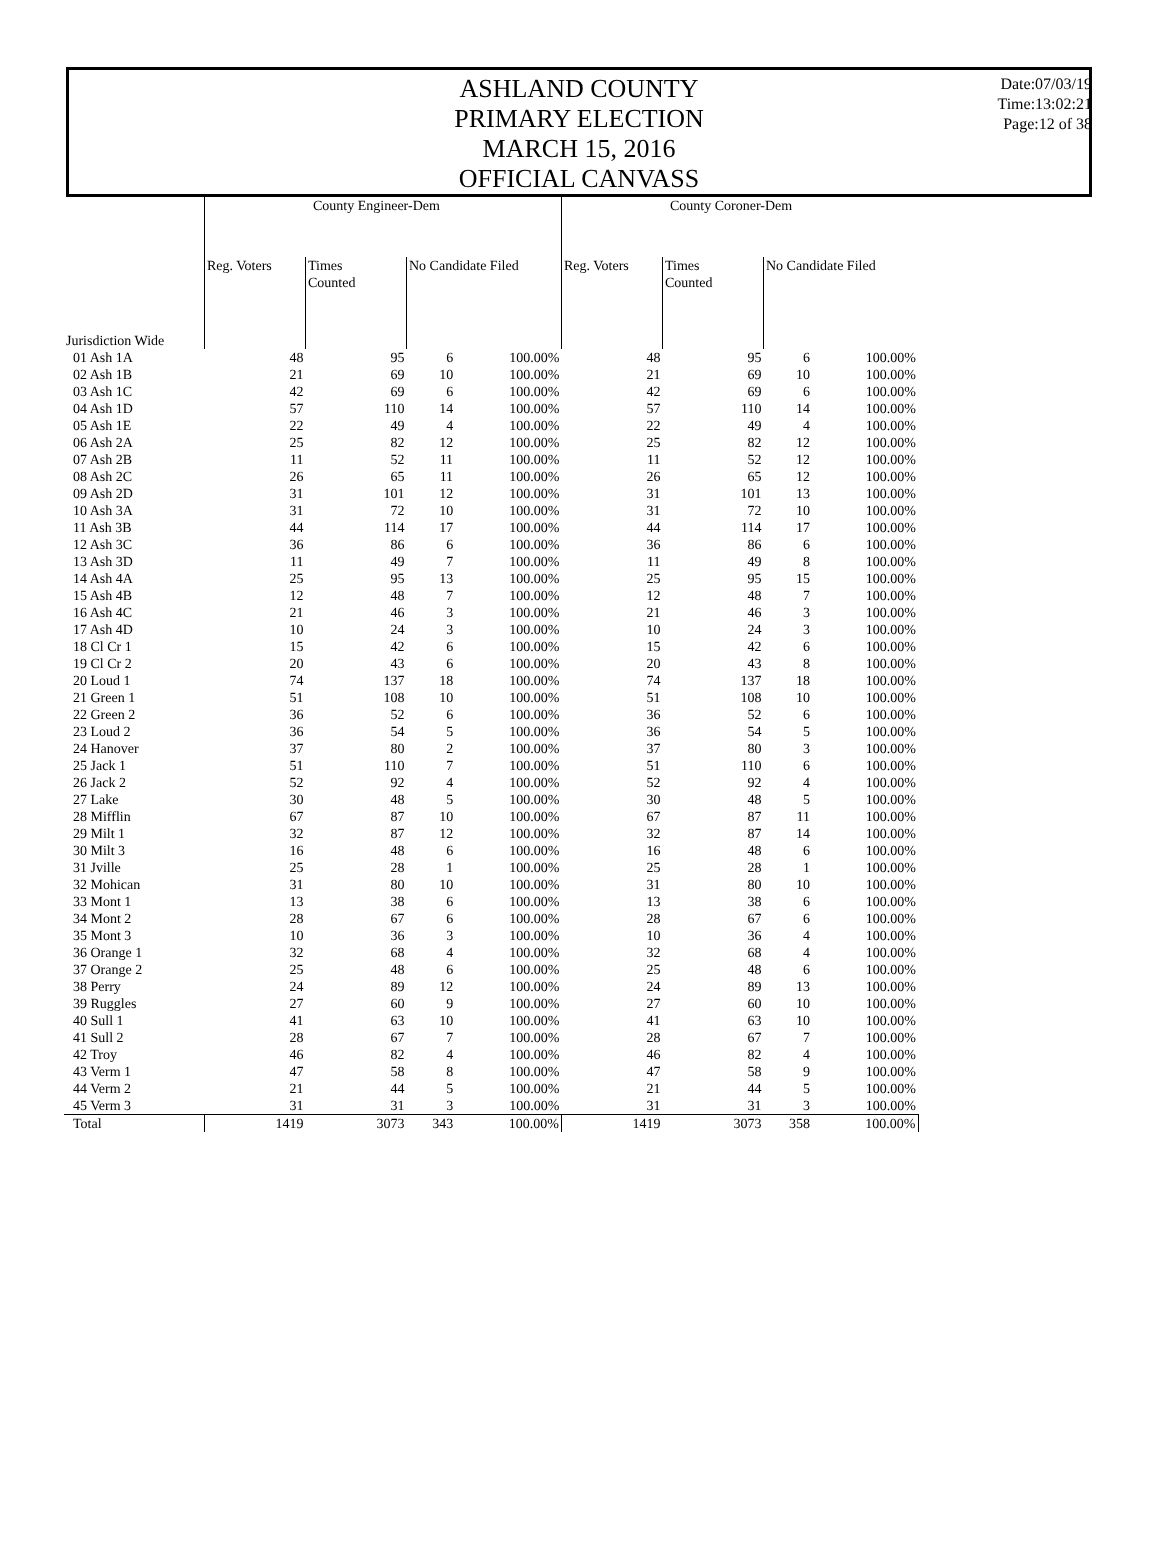ASHLAND COUNTY
PRIMARY ELECTION
MARCH 15, 2016
OFFICIAL CANVASS
Date:07/03/19
Time:13:02:21
Page:12 of 38
| | County Engineer-Dem | | | | County Coroner-Dem | | | |
| --- | --- | --- | --- | --- | --- | --- | --- | --- |
| | Reg. Voters | Times Counted | No Candidate Filed | | Reg. Voters | Times Counted | No Candidate Filed | |
| Jurisdiction Wide | | | | | | | | |
| 01 Ash 1A | 48 | 95 | 6 | 100.00% | 48 | 95 | 6 | 100.00% |
| 02 Ash 1B | 21 | 69 | 10 | 100.00% | 21 | 69 | 10 | 100.00% |
| 03 Ash 1C | 42 | 69 | 6 | 100.00% | 42 | 69 | 6 | 100.00% |
| 04 Ash 1D | 57 | 110 | 14 | 100.00% | 57 | 110 | 14 | 100.00% |
| 05 Ash 1E | 22 | 49 | 4 | 100.00% | 22 | 49 | 4 | 100.00% |
| 06 Ash 2A | 25 | 82 | 12 | 100.00% | 25 | 82 | 12 | 100.00% |
| 07 Ash 2B | 11 | 52 | 11 | 100.00% | 11 | 52 | 12 | 100.00% |
| 08 Ash 2C | 26 | 65 | 11 | 100.00% | 26 | 65 | 12 | 100.00% |
| 09 Ash 2D | 31 | 101 | 12 | 100.00% | 31 | 101 | 13 | 100.00% |
| 10 Ash 3A | 31 | 72 | 10 | 100.00% | 31 | 72 | 10 | 100.00% |
| 11 Ash 3B | 44 | 114 | 17 | 100.00% | 44 | 114 | 17 | 100.00% |
| 12 Ash 3C | 36 | 86 | 6 | 100.00% | 36 | 86 | 6 | 100.00% |
| 13 Ash 3D | 11 | 49 | 7 | 100.00% | 11 | 49 | 8 | 100.00% |
| 14 Ash 4A | 25 | 95 | 13 | 100.00% | 25 | 95 | 15 | 100.00% |
| 15 Ash 4B | 12 | 48 | 7 | 100.00% | 12 | 48 | 7 | 100.00% |
| 16 Ash 4C | 21 | 46 | 3 | 100.00% | 21 | 46 | 3 | 100.00% |
| 17 Ash 4D | 10 | 24 | 3 | 100.00% | 10 | 24 | 3 | 100.00% |
| 18 Cl Cr 1 | 15 | 42 | 6 | 100.00% | 15 | 42 | 6 | 100.00% |
| 19 Cl Cr 2 | 20 | 43 | 6 | 100.00% | 20 | 43 | 8 | 100.00% |
| 20 Loud 1 | 74 | 137 | 18 | 100.00% | 74 | 137 | 18 | 100.00% |
| 21 Green 1 | 51 | 108 | 10 | 100.00% | 51 | 108 | 10 | 100.00% |
| 22 Green 2 | 36 | 52 | 6 | 100.00% | 36 | 52 | 6 | 100.00% |
| 23 Loud 2 | 36 | 54 | 5 | 100.00% | 36 | 54 | 5 | 100.00% |
| 24 Hanover | 37 | 80 | 2 | 100.00% | 37 | 80 | 3 | 100.00% |
| 25 Jack 1 | 51 | 110 | 7 | 100.00% | 51 | 110 | 6 | 100.00% |
| 26 Jack 2 | 52 | 92 | 4 | 100.00% | 52 | 92 | 4 | 100.00% |
| 27 Lake | 30 | 48 | 5 | 100.00% | 30 | 48 | 5 | 100.00% |
| 28 Mifflin | 67 | 87 | 10 | 100.00% | 67 | 87 | 11 | 100.00% |
| 29 Milt 1 | 32 | 87 | 12 | 100.00% | 32 | 87 | 14 | 100.00% |
| 30 Milt 3 | 16 | 48 | 6 | 100.00% | 16 | 48 | 6 | 100.00% |
| 31 Jville | 25 | 28 | 1 | 100.00% | 25 | 28 | 1 | 100.00% |
| 32 Mohican | 31 | 80 | 10 | 100.00% | 31 | 80 | 10 | 100.00% |
| 33 Mont 1 | 13 | 38 | 6 | 100.00% | 13 | 38 | 6 | 100.00% |
| 34 Mont 2 | 28 | 67 | 6 | 100.00% | 28 | 67 | 6 | 100.00% |
| 35 Mont 3 | 10 | 36 | 3 | 100.00% | 10 | 36 | 4 | 100.00% |
| 36 Orange 1 | 32 | 68 | 4 | 100.00% | 32 | 68 | 4 | 100.00% |
| 37 Orange 2 | 25 | 48 | 6 | 100.00% | 25 | 48 | 6 | 100.00% |
| 38 Perry | 24 | 89 | 12 | 100.00% | 24 | 89 | 13 | 100.00% |
| 39 Ruggles | 27 | 60 | 9 | 100.00% | 27 | 60 | 10 | 100.00% |
| 40 Sull 1 | 41 | 63 | 10 | 100.00% | 41 | 63 | 10 | 100.00% |
| 41 Sull 2 | 28 | 67 | 7 | 100.00% | 28 | 67 | 7 | 100.00% |
| 42 Troy | 46 | 82 | 4 | 100.00% | 46 | 82 | 4 | 100.00% |
| 43 Verm 1 | 47 | 58 | 8 | 100.00% | 47 | 58 | 9 | 100.00% |
| 44 Verm 2 | 21 | 44 | 5 | 100.00% | 21 | 44 | 5 | 100.00% |
| 45 Verm 3 | 31 | 31 | 3 | 100.00% | 31 | 31 | 3 | 100.00% |
| Total | 1419 | 3073 | 343 | 100.00% | 1419 | 3073 | 358 | 100.00% |